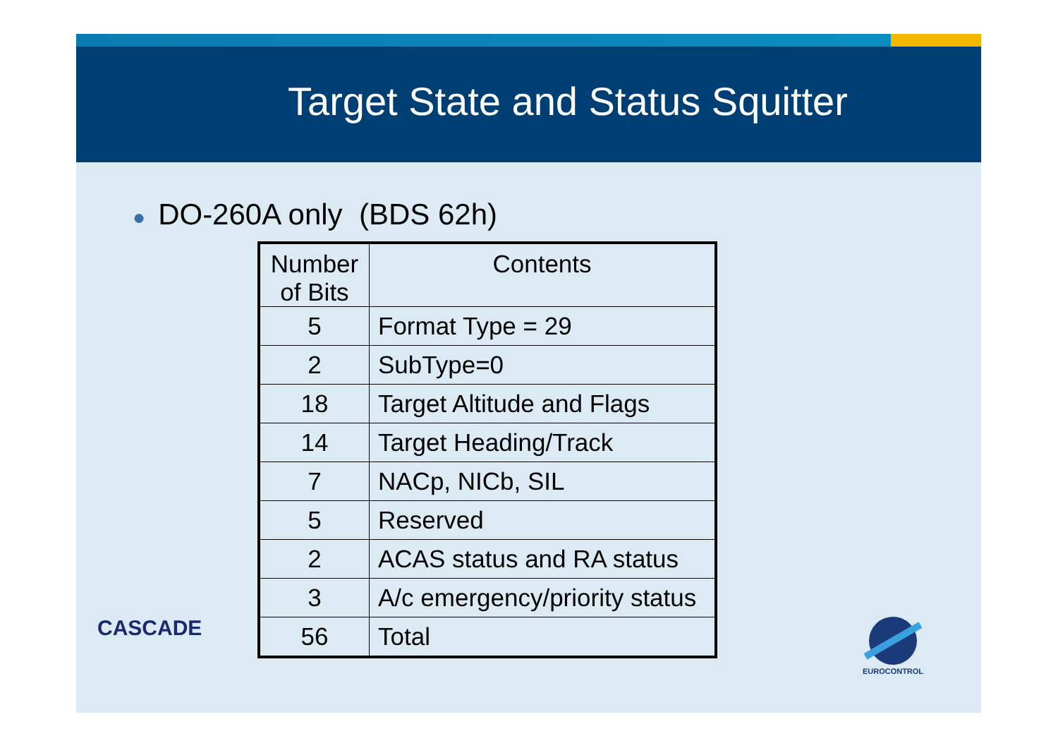Target State and Status Squitter
● DO-260A only (BDS 62h)
| Number of Bits | Contents |
| --- | --- |
| 5 | Format Type = 29 |
| 2 | SubType=0 |
| 18 | Target Altitude and Flags |
| 14 | Target Heading/Track |
| 7 | NACp, NICb, SIL |
| 5 | Reserved |
| 2 | ACAS status and RA status |
| 3 | A/c emergency/priority status |
| 56 | Total |
CASCADE
EUROCONTROL